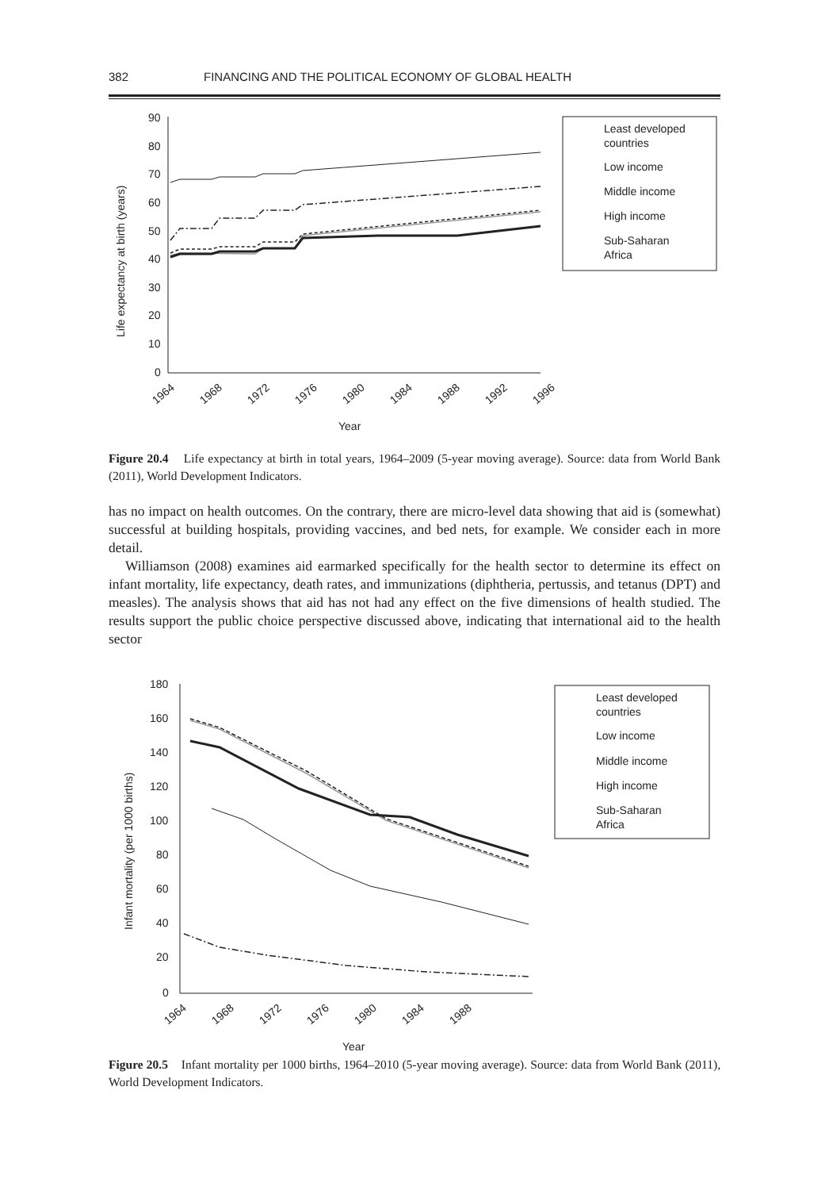382 FINANCING AND THE POLITICAL ECONOMY OF GLOBAL HEALTH
90
80
70
60
50
40
30
20
10
0
Life expectancy at birth (years)
1964
1968
1972
1976
1980
1984
1988
1992
1996
Year
Least developed
countries
Low income
Middle income
High income
Sub-Saharan
Africa
Figure 20.4 Life expectancy at birth in total years, 1964–2009 (5-year moving average). Source: data from World Bank (2011), World Development Indicators.
has no impact on health outcomes. On the contrary, there are micro-level data showing that aid is (somewhat) successful at building hospitals, providing vaccines, and bed nets, for example. We consider each in more detail.
Williamson (2008) examines aid earmarked specifically for the health sector to determine its effect on infant mortality, life expectancy, death rates, and immunizations (diphtheria, pertussis, and tetanus (DPT) and measles). The analysis shows that aid has not had any effect on the five dimensions of health studied. The results support the public choice perspective discussed above, indicating that international aid to the health sector
180
160
140
120
100
80
60
40
20
0
Infant mortality (per 1000 births)
1964
1968
1972
1976
1980
1984
1988
Year
Least developed
countries
Low income
Middle income
High income
Sub-Saharan
Africa
Figure 20.5 Infant mortality per 1000 births, 1964–2010 (5-year moving average). Source: data from World Bank (2011), World Development Indicators.